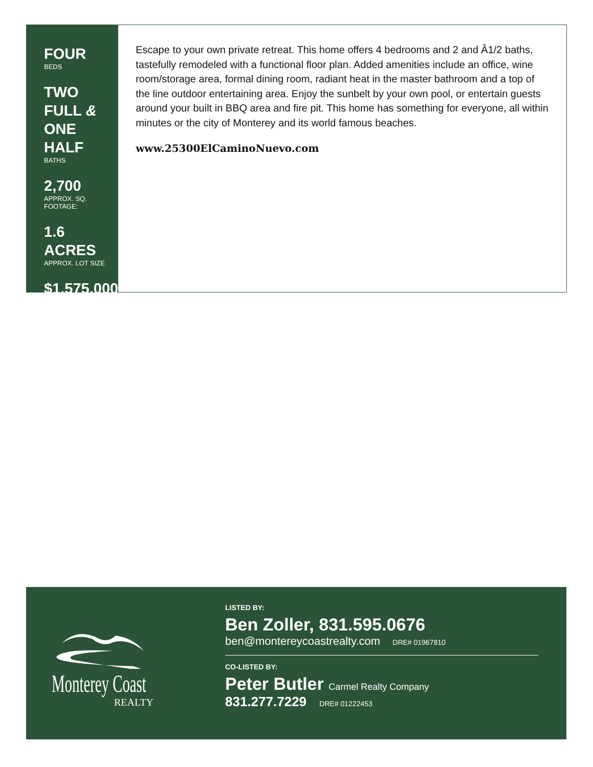FOUR
BEDS
TWO FULL &
ONE HALF
BATHS
2,700
APPROX. SQ. FOOTAGE:
1.6 ACRES
APPROX. LOT SIZE
$1,575,000
Escape to your own private retreat. This home offers 4 bedrooms and 2 and Â1/2 baths, tastefully remodeled with a functional floor plan. Added amenities include an office, wine room/storage area, formal dining room, radiant heat in the master bathroom and a top of the line outdoor entertaining area. Enjoy the sunbelt by your own pool, or entertain guests around your built in BBQ area and fire pit. This home has something for everyone, all within minutes or the city of Monterey and its world famous beaches.
www.25300ElCaminoNuevo.com
Monterey Coast
REALTY
LISTED BY:
Ben Zoller, 831.595.0676
ben@montereycoastrealty.com DRE# 01967810
CO-LISTED BY:
Peter Butler Carmel Realty Company
831.277.7229 DRE# 01222453